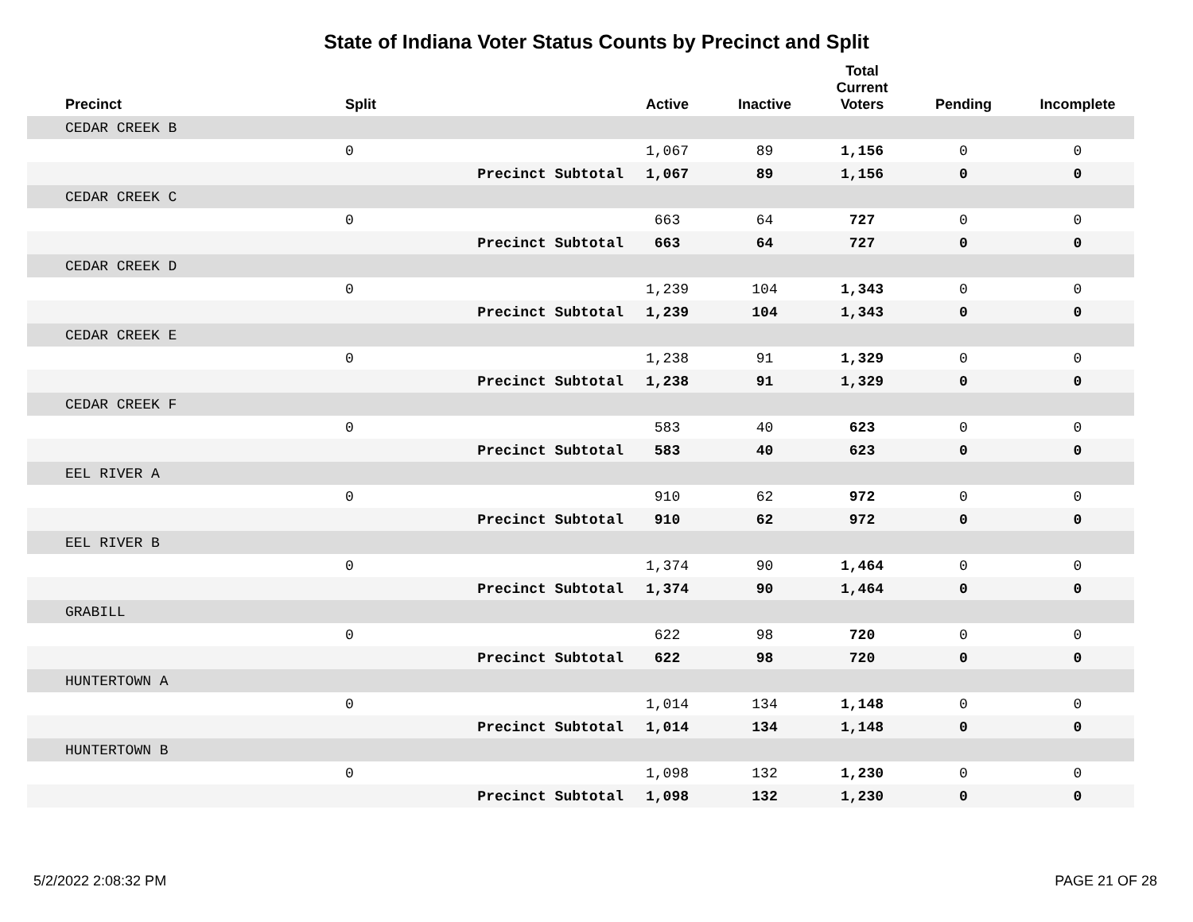State of Indiana Voter Status Counts by Precinct and Split
| Precinct | Split | | Active | Inactive | Total Current Voters | Pending | Incomplete |
| --- | --- | --- | --- | --- | --- | --- | --- |
| CEDAR CREEK B | | | | | | | |
| | 0 | | 1,067 | 89 | 1,156 | 0 | 0 |
| | | Precinct Subtotal | 1,067 | 89 | 1,156 | 0 | 0 |
| CEDAR CREEK C | | | | | | | |
| | 0 | | 663 | 64 | 727 | 0 | 0 |
| | | Precinct Subtotal | 663 | 64 | 727 | 0 | 0 |
| CEDAR CREEK D | | | | | | | |
| | 0 | | 1,239 | 104 | 1,343 | 0 | 0 |
| | | Precinct Subtotal | 1,239 | 104 | 1,343 | 0 | 0 |
| CEDAR CREEK E | | | | | | | |
| | 0 | | 1,238 | 91 | 1,329 | 0 | 0 |
| | | Precinct Subtotal | 1,238 | 91 | 1,329 | 0 | 0 |
| CEDAR CREEK F | | | | | | | |
| | 0 | | 583 | 40 | 623 | 0 | 0 |
| | | Precinct Subtotal | 583 | 40 | 623 | 0 | 0 |
| EEL RIVER A | | | | | | | |
| | 0 | | 910 | 62 | 972 | 0 | 0 |
| | | Precinct Subtotal | 910 | 62 | 972 | 0 | 0 |
| EEL RIVER B | | | | | | | |
| | 0 | | 1,374 | 90 | 1,464 | 0 | 0 |
| | | Precinct Subtotal | 1,374 | 90 | 1,464 | 0 | 0 |
| GRABILL | | | | | | | |
| | 0 | | 622 | 98 | 720 | 0 | 0 |
| | | Precinct Subtotal | 622 | 98 | 720 | 0 | 0 |
| HUNTERTOWN A | | | | | | | |
| | 0 | | 1,014 | 134 | 1,148 | 0 | 0 |
| | | Precinct Subtotal | 1,014 | 134 | 1,148 | 0 | 0 |
| HUNTERTOWN B | | | | | | | |
| | 0 | | 1,098 | 132 | 1,230 | 0 | 0 |
| | | Precinct Subtotal | 1,098 | 132 | 1,230 | 0 | 0 |
5/2/2022 2:08:32 PM PAGE 21 OF 28